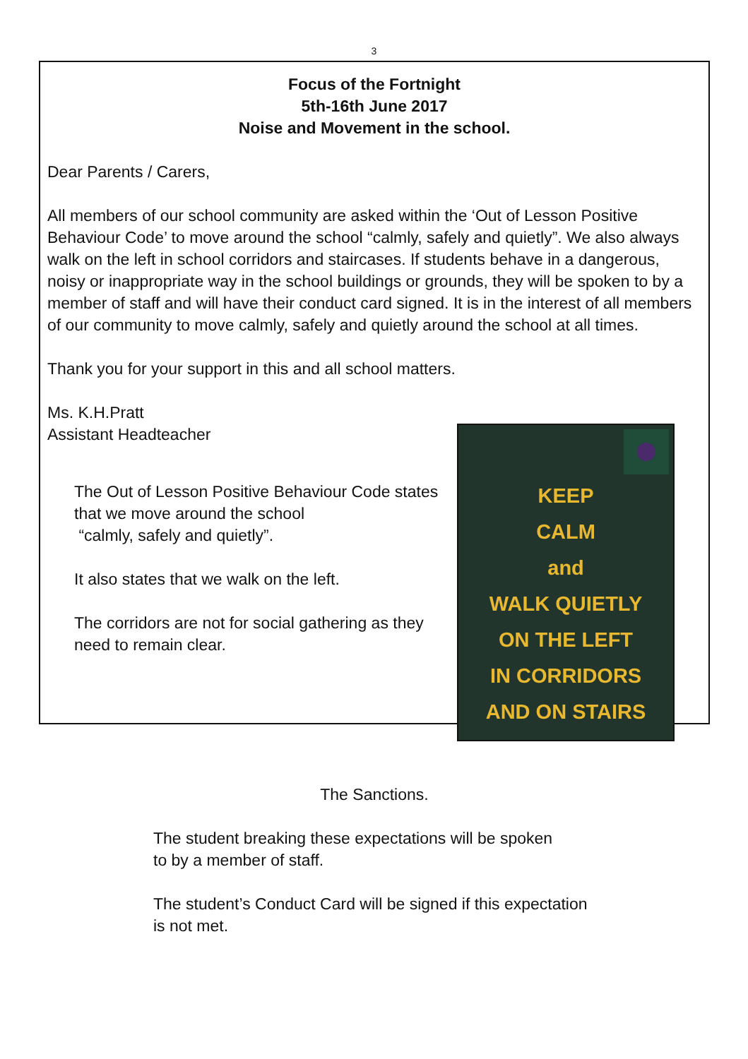3
Focus of the Fortnight
5th-16th June 2017
Noise and Movement in the school.
Dear Parents / Carers,
All members of our school community are asked within the ‘Out of Lesson Positive Behaviour Code’ to move around the school “calmly, safely and quietly”. We also always walk on the left in school corridors and staircases. If students behave in a dangerous, noisy or inappropriate way in the school buildings or grounds, they will be spoken to by a member of staff and will have their conduct card signed. It is in the interest of all members of our community to move calmly, safely and quietly around the school at all times.
Thank you for your support in this and all school matters.
Ms. K.H.Pratt
Assistant Headteacher
The Out of Lesson Positive Behaviour Code states that we move around the school
“calmly, safely and quietly”.
It also states that we walk on the left.
The corridors are not for social gathering as they need to remain clear.
KEEP
CALM
and
WALK QUIETLY
ON THE LEFT
IN CORRIDORS
AND ON STAIRS
The Sanctions.
The student breaking these expectations will be spoken
to by a member of staff.
The student’s Conduct Card will be signed if this expectation
is not met.